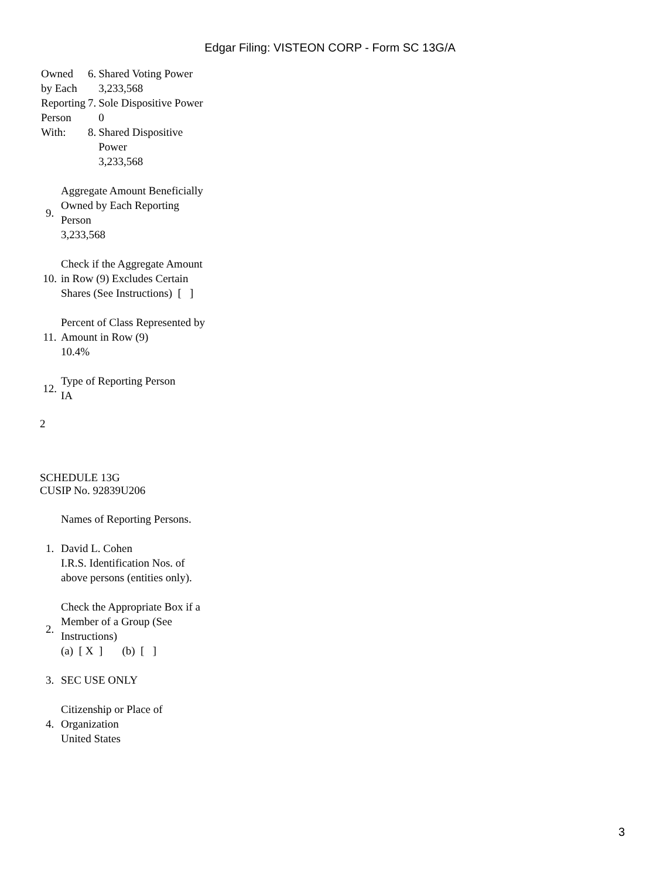Edgar Filing: VISTEON CORP - Form SC 13G/A
| Owned by Each Reporting Person With: | 6. | Shared Voting Power 3,233,568 |
| | 7. | Sole Dispositive Power 0 |
| | 8. | Shared Dispositive Power 3,233,568 |
| 9. | Aggregate Amount Beneficially Owned by Each Reporting Person 3,233,568 |
| 10. | Check if the Aggregate Amount in Row (9) Excludes Certain Shares (See Instructions) [ ] |
| 11. | Percent of Class Represented by Amount in Row (9) 10.4% |
| 12. | Type of Reporting Person IA |
2
SCHEDULE 13G
CUSIP No. 92839U206
| 1. | Names of Reporting Persons. David L. Cohen I.R.S. Identification Nos. of above persons (entities only). |
| 2. | Check the Appropriate Box if a Member of a Group (See Instructions) (a) [ X ] (b) [ ] |
| 3. | SEC USE ONLY |
| 4. | Citizenship or Place of Organization United States |
3